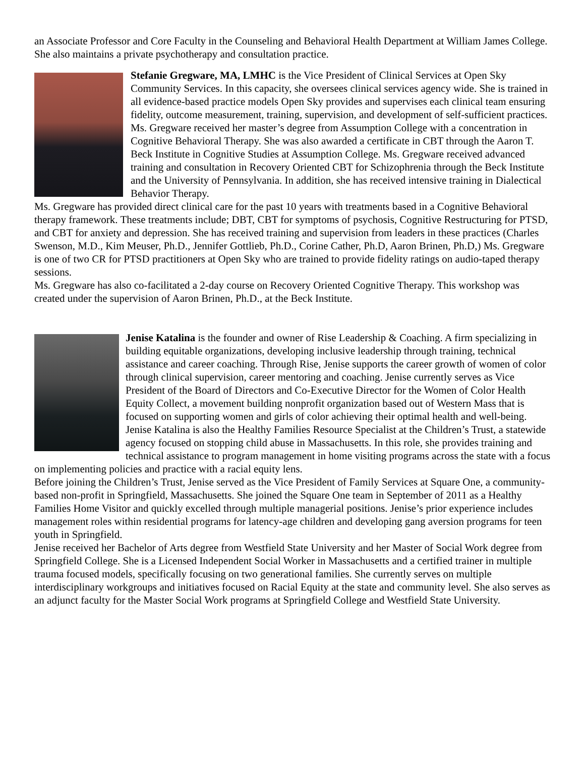an Associate Professor and Core Faculty in the Counseling and Behavioral Health Department at William James College. She also maintains a private psychotherapy and consultation practice.
Stefanie Gregware, MA, LMHC is the Vice President of Clinical Services at Open Sky Community Services. In this capacity, she oversees clinical services agency wide. She is trained in all evidence-based practice models Open Sky provides and supervises each clinical team ensuring fidelity, outcome measurement, training, supervision, and development of self-sufficient practices.
Ms. Gregware received her master’s degree from Assumption College with a concentration in Cognitive Behavioral Therapy. She was also awarded a certificate in CBT through the Aaron T. Beck Institute in Cognitive Studies at Assumption College. Ms. Gregware received advanced training and consultation in Recovery Oriented CBT for Schizophrenia through the Beck Institute and the University of Pennsylvania. In addition, she has received intensive training in Dialectical Behavior Therapy.
Ms. Gregware has provided direct clinical care for the past 10 years with treatments based in a Cognitive Behavioral therapy framework. These treatments include; DBT, CBT for symptoms of psychosis, Cognitive Restructuring for PTSD, and CBT for anxiety and depression. She has received training and supervision from leaders in these practices (Charles Swenson, M.D., Kim Meuser, Ph.D., Jennifer Gottlieb, Ph.D., Corine Cather, Ph.D, Aaron Brinen, Ph.D,) Ms. Gregware is one of two CR for PTSD practitioners at Open Sky who are trained to provide fidelity ratings on audio-taped therapy sessions.
Ms. Gregware has also co-facilitated a 2-day course on Recovery Oriented Cognitive Therapy. This workshop was created under the supervision of Aaron Brinen, Ph.D., at the Beck Institute.
Jenise Katalina is the founder and owner of Rise Leadership & Coaching. A firm specializing in building equitable organizations, developing inclusive leadership through training, technical assistance and career coaching. Through Rise, Jenise supports the career growth of women of color through clinical supervision, career mentoring and coaching. Jenise currently serves as Vice President of the Board of Directors and Co-Executive Director for the Women of Color Health Equity Collect, a movement building nonprofit organization based out of Western Mass that is focused on supporting women and girls of color achieving their optimal health and well-being.
Jenise Katalina is also the Healthy Families Resource Specialist at the Children’s Trust, a statewide agency focused on stopping child abuse in Massachusetts. In this role, she provides training and technical assistance to program management in home visiting programs across the state with a focus on implementing policies and practice with a racial equity lens.
Before joining the Children’s Trust, Jenise served as the Vice President of Family Services at Square One, a community-based non-profit in Springfield, Massachusetts. She joined the Square One team in September of 2011 as a Healthy Families Home Visitor and quickly excelled through multiple managerial positions. Jenise’s prior experience includes management roles within residential programs for latency-age children and developing gang aversion programs for teen youth in Springfield.
Jenise received her Bachelor of Arts degree from Westfield State University and her Master of Social Work degree from Springfield College. She is a Licensed Independent Social Worker in Massachusetts and a certified trainer in multiple trauma focused models, specifically focusing on two generational families. She currently serves on multiple interdisciplinary workgroups and initiatives focused on Racial Equity at the state and community level. She also serves as an adjunct faculty for the Master Social Work programs at Springfield College and Westfield State University.